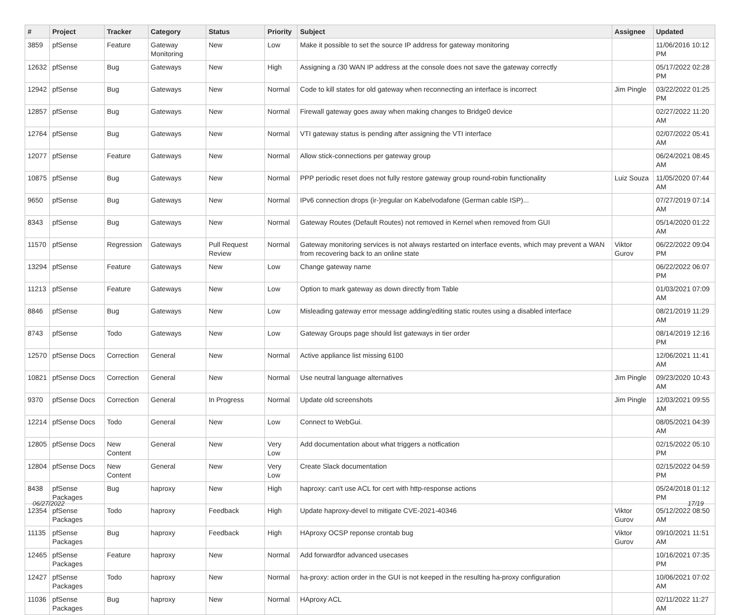| # | Project | Tracker | Category | Status | Priority | Subject | Assignee | Updated |
| --- | --- | --- | --- | --- | --- | --- | --- | --- |
| 3859 | pfSense | Feature | Gateway Monitoring | New | Low | Make it possible to set the source IP address for gateway monitoring | | 11/06/2016 10:12 PM |
| 12632 | pfSense | Bug | Gateways | New | High | Assigning a /30 WAN IP address at the console does not save the gateway correctly | | 05/17/2022 02:28 PM |
| 12942 | pfSense | Bug | Gateways | New | Normal | Code to kill states for old gateway when reconnecting an interface is incorrect | Jim Pingle | 03/22/2022 01:25 PM |
| 12857 | pfSense | Bug | Gateways | New | Normal | Firewall gateway goes away when making changes to Bridge0 device | | 02/27/2022 11:20 AM |
| 12764 | pfSense | Bug | Gateways | New | Normal | VTI gateway status is pending after assigning the VTI interface | | 02/07/2022 05:41 AM |
| 12077 | pfSense | Feature | Gateways | New | Normal | Allow stick-connections per gateway group | | 06/24/2021 08:45 AM |
| 10875 | pfSense | Bug | Gateways | New | Normal | PPP periodic reset does not fully restore gateway group round-robin functionality | Luiz Souza | 11/05/2020 07:44 AM |
| 9650 | pfSense | Bug | Gateways | New | Normal | IPv6 connection drops (ir-)regular on Kabelvodafone (German cable ISP)... | | 07/27/2019 07:14 AM |
| 8343 | pfSense | Bug | Gateways | New | Normal | Gateway Routes (Default Routes) not removed in Kernel when removed from GUI | | 05/14/2020 01:22 AM |
| 11570 | pfSense | Regression | Gateways | Pull Request Review | Normal | Gateway monitoring services is not always restarted on interface events, which may prevent a WAN from recovering back to an online state | Viktor Gurov | 06/22/2022 09:04 PM |
| 13294 | pfSense | Feature | Gateways | New | Low | Change gateway name | | 06/22/2022 06:07 PM |
| 11213 | pfSense | Feature | Gateways | New | Low | Option to mark gateway as down directly from Table | | 01/03/2021 07:09 AM |
| 8846 | pfSense | Bug | Gateways | New | Low | Misleading gateway error message adding/editing static routes using a disabled interface | | 08/21/2019 11:29 AM |
| 8743 | pfSense | Todo | Gateways | New | Low | Gateway Groups page should list gateways in tier order | | 08/14/2019 12:16 PM |
| 12570 | pfSense Docs | Correction | General | New | Normal | Active appliance list missing 6100 | | 12/06/2021 11:41 AM |
| 10821 | pfSense Docs | Correction | General | New | Normal | Use neutral language alternatives | Jim Pingle | 09/23/2020 10:43 AM |
| 9370 | pfSense Docs | Correction | General | In Progress | Normal | Update old screenshots | Jim Pingle | 12/03/2021 09:55 AM |
| 12214 | pfSense Docs | Todo | General | New | Low | Connect to WebGui. | | 08/05/2021 04:39 AM |
| 12805 | pfSense Docs | New Content | General | New | Very Low | Add documentation about what triggers a notfication | | 02/15/2022 05:10 PM |
| 12804 | pfSense Docs | New Content | General | New | Very Low | Create Slack documentation | | 02/15/2022 04:59 PM |
| 8438 | pfSense Packages | Bug | haproxy | New | High | haproxy: can't use ACL for cert with http-response actions | | 05/24/2018 01:12 PM |
| 12354 | pfSense Packages | Todo | haproxy | Feedback | High | Update haproxy-devel to mitigate CVE-2021-40346 | Viktor Gurov | 05/12/2022 08:50 AM |
| 11135 | pfSense Packages | Bug | haproxy | Feedback | High | HAproxy OCSP reponse crontab bug | Viktor Gurov | 09/10/2021 11:51 AM |
| 12465 | pfSense Packages | Feature | haproxy | New | Normal | Add forwardfor advanced usecases | | 10/16/2021 07:35 PM |
| 12427 | pfSense Packages | Todo | haproxy | New | Normal | ha-proxy: action order in the GUI is not keeped in the resulting ha-proxy configuration | | 10/06/2021 07:02 AM |
| 11036 | pfSense Packages | Bug | haproxy | New | Normal | HAproxy ACL | | 02/11/2022 11:27 AM |
06/27/2022 17/19